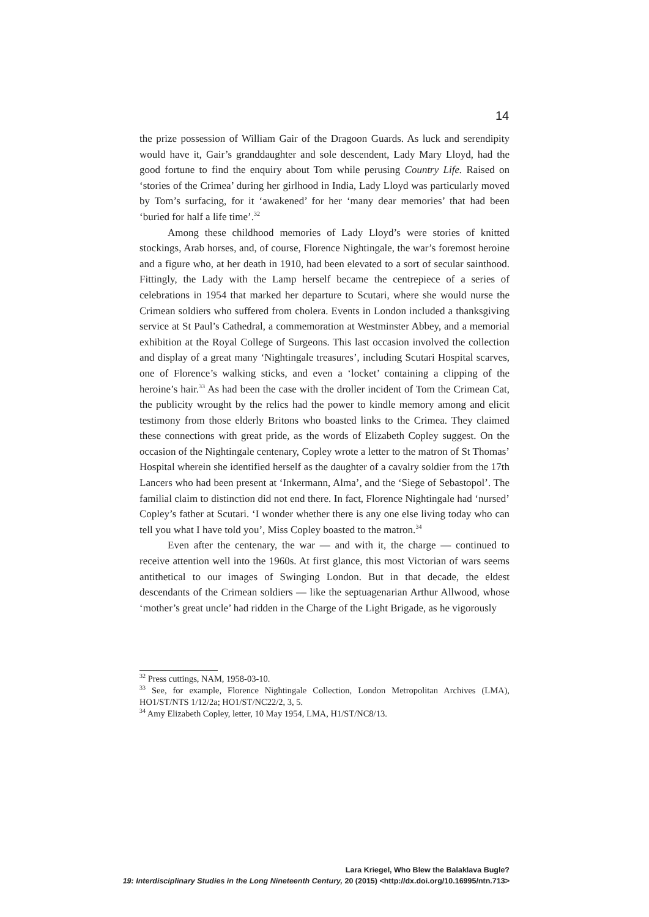14
the prize possession of William Gair of the Dragoon Guards. As luck and serendipity would have it, Gair’s granddaughter and sole descendent, Lady Mary Lloyd, had the good fortune to find the enquiry about Tom while perusing Country Life. Raised on ‘stories of the Crimea’ during her girlhood in India, Lady Lloyd was particularly moved by Tom’s surfacing, for it ‘awakened’ for her ‘many dear memories’ that had been ‘buried for half a life time’.<sup>32</sup>
Among these childhood memories of Lady Lloyd’s were stories of knitted stockings, Arab horses, and, of course, Florence Nightingale, the war’s foremost heroine and a figure who, at her death in 1910, had been elevated to a sort of secular sainthood. Fittingly, the Lady with the Lamp herself became the centrepiece of a series of celebrations in 1954 that marked her departure to Scutari, where she would nurse the Crimean soldiers who suffered from cholera. Events in London included a thanksgiving service at St Paul’s Cathedral, a commemoration at Westminster Abbey, and a memorial exhibition at the Royal College of Surgeons. This last occasion involved the collection and display of a great many ‘Nightingale treasures’, including Scutari Hospital scarves, one of Florence’s walking sticks, and even a ‘locket’ containing a clipping of the heroine’s hair.<sup>33</sup> As had been the case with the droller incident of Tom the Crimean Cat, the publicity wrought by the relics had the power to kindle memory among and elicit testimony from those elderly Britons who boasted links to the Crimea. They claimed these connections with great pride, as the words of Elizabeth Copley suggest. On the occasion of the Nightingale centenary, Copley wrote a letter to the matron of St Thomas’ Hospital wherein she identified herself as the daughter of a cavalry soldier from the 17th Lancers who had been present at ‘Inkermann, Alma’, and the ‘Siege of Sebastopol’. The familial claim to distinction did not end there. In fact, Florence Nightingale had ‘nursed’ Copley’s father at Scutari. ‘I wonder whether there is any one else living today who can tell you what I have told you’, Miss Copley boasted to the matron.<sup>34</sup>
Even after the centenary, the war — and with it, the charge — continued to receive attention well into the 1960s. At first glance, this most Victorian of wars seems antithetical to our images of Swinging London. But in that decade, the eldest descendants of the Crimean soldiers — like the septuagenarian Arthur Allwood, whose ‘mother’s great uncle’ had ridden in the Charge of the Light Brigade, as he vigorously
<sup>32</sup> Press cuttings, NAM, 1958-03-10.
<sup>33</sup> See, for example, Florence Nightingale Collection, London Metropolitan Archives (LMA), HO1/ST/NTS 1/12/2a; HO1/ST/NC22/2, 3, 5.
<sup>34</sup> Amy Elizabeth Copley, letter, 10 May 1954, LMA, H1/ST/NC8/13.
Lara Kriegel, Who Blew the Balaklava Bugle?
19: Interdisciplinary Studies in the Long Nineteenth Century, 20 (2015) <http://dx.doi.org/10.16995/ntn.713>